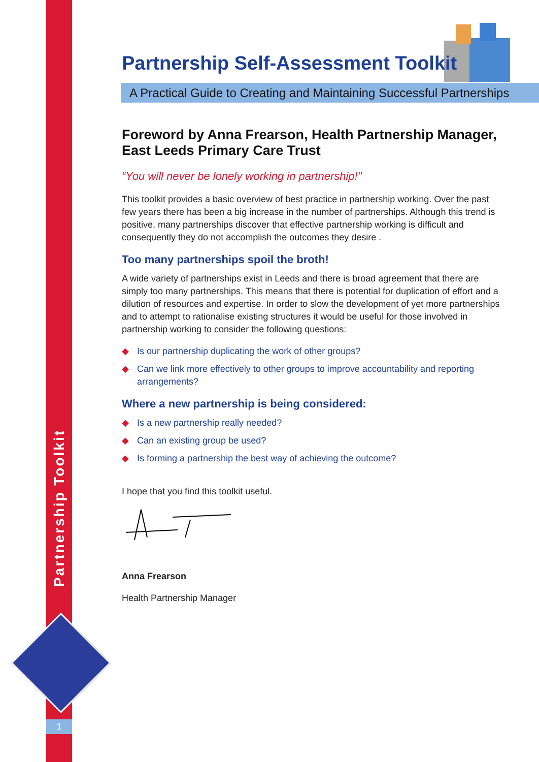Partnership Toolkit
1
Partnership Self-Assessment Toolkit
A Practical Guide to Creating and Maintaining Successful Partnerships
Foreword by Anna Frearson, Health Partnership Manager,
East Leeds Primary Care Trust
“You will never be lonely working in partnership!"
This toolkit provides a basic overview of best practice in partnership working. Over the past few years there has been a big increase in the number of partnerships. Although this trend is positive, many partnerships discover that effective partnership working is difficult and consequently they do not accomplish the outcomes they desire .
Too many partnerships spoil the broth!
A wide variety of partnerships exist in Leeds and there is broad agreement that there are simply too many partnerships. This means that there is potential for duplication of effort and a dilution of resources and expertise. In order to slow the development of yet more partnerships and to attempt to rationalise existing structures it would be useful for those involved in partnership working to consider the following questions:
◆ Is our partnership duplicating the work of other groups?
◆ Can we link more effectively to other groups to improve accountability and reporting arrangements?
Where a new partnership is being considered:
◆ Is a new partnership really needed?
◆ Can an existing group be used?
◆ Is forming a partnership the best way of achieving the outcome?
I hope that you find this toolkit useful.
Anna Frearson
Health Partnership Manager